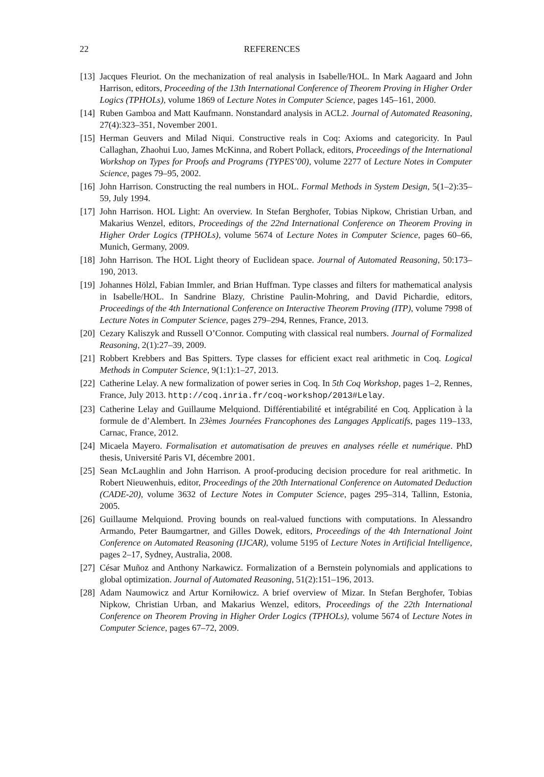22
REFERENCES
[13] Jacques Fleuriot. On the mechanization of real analysis in Isabelle/HOL. In Mark Aagaard and John Harrison, editors, Proceeding of the 13th International Conference of Theorem Proving in Higher Order Logics (TPHOLs), volume 1869 of Lecture Notes in Computer Science, pages 145–161, 2000.
[14] Ruben Gamboa and Matt Kaufmann. Nonstandard analysis in ACL2. Journal of Automated Reasoning, 27(4):323–351, November 2001.
[15] Herman Geuvers and Milad Niqui. Constructive reals in Coq: Axioms and categoricity. In Paul Callaghan, Zhaohui Luo, James McKinna, and Robert Pollack, editors, Proceedings of the International Workshop on Types for Proofs and Programs (TYPES’00), volume 2277 of Lecture Notes in Computer Science, pages 79–95, 2002.
[16] John Harrison. Constructing the real numbers in HOL. Formal Methods in System Design, 5(1–2):35–59, July 1994.
[17] John Harrison. HOL Light: An overview. In Stefan Berghofer, Tobias Nipkow, Christian Urban, and Makarius Wenzel, editors, Proceedings of the 22nd International Conference on Theorem Proving in Higher Order Logics (TPHOLs), volume 5674 of Lecture Notes in Computer Science, pages 60–66, Munich, Germany, 2009.
[18] John Harrison. The HOL Light theory of Euclidean space. Journal of Automated Reasoning, 50:173–190, 2013.
[19] Johannes Hölzl, Fabian Immler, and Brian Huffman. Type classes and filters for mathematical analysis in Isabelle/HOL. In Sandrine Blazy, Christine Paulin-Mohring, and David Pichardie, editors, Proceedings of the 4th International Conference on Interactive Theorem Proving (ITP), volume 7998 of Lecture Notes in Computer Science, pages 279–294, Rennes, France, 2013.
[20] Cezary Kaliszyk and Russell O’Connor. Computing with classical real numbers. Journal of Formalized Reasoning, 2(1):27–39, 2009.
[21] Robbert Krebbers and Bas Spitters. Type classes for efficient exact real arithmetic in Coq. Logical Methods in Computer Science, 9(1:1):1–27, 2013.
[22] Catherine Lelay. A new formalization of power series in Coq. In 5th Coq Workshop, pages 1–2, Rennes, France, July 2013. http://coq.inria.fr/coq-workshop/2013#Lelay.
[23] Catherine Lelay and Guillaume Melquiond. Différentiabilité et intégrabilité en Coq. Application à la formule de d’Alembert. In 23èmes Journées Francophones des Langages Applicatifs, pages 119–133, Carnac, France, 2012.
[24] Micaela Mayero. Formalisation et automatisation de preuves en analyses réelle et numérique. PhD thesis, Université Paris VI, décembre 2001.
[25] Sean McLaughlin and John Harrison. A proof-producing decision procedure for real arithmetic. In Robert Nieuwenhuis, editor, Proceedings of the 20th International Conference on Automated Deduction (CADE-20), volume 3632 of Lecture Notes in Computer Science, pages 295–314, Tallinn, Estonia, 2005.
[26] Guillaume Melquiond. Proving bounds on real-valued functions with computations. In Alessandro Armando, Peter Baumgartner, and Gilles Dowek, editors, Proceedings of the 4th International Joint Conference on Automated Reasoning (IJCAR), volume 5195 of Lecture Notes in Artificial Intelligence, pages 2–17, Sydney, Australia, 2008.
[27] César Muñoz and Anthony Narkawicz. Formalization of a Bernstein polynomials and applications to global optimization. Journal of Automated Reasoning, 51(2):151–196, 2013.
[28] Adam Naumowicz and Artur Korniłowicz. A brief overview of Mizar. In Stefan Berghofer, Tobias Nipkow, Christian Urban, and Makarius Wenzel, editors, Proceedings of the 22th International Conference on Theorem Proving in Higher Order Logics (TPHOLs), volume 5674 of Lecture Notes in Computer Science, pages 67–72, 2009.